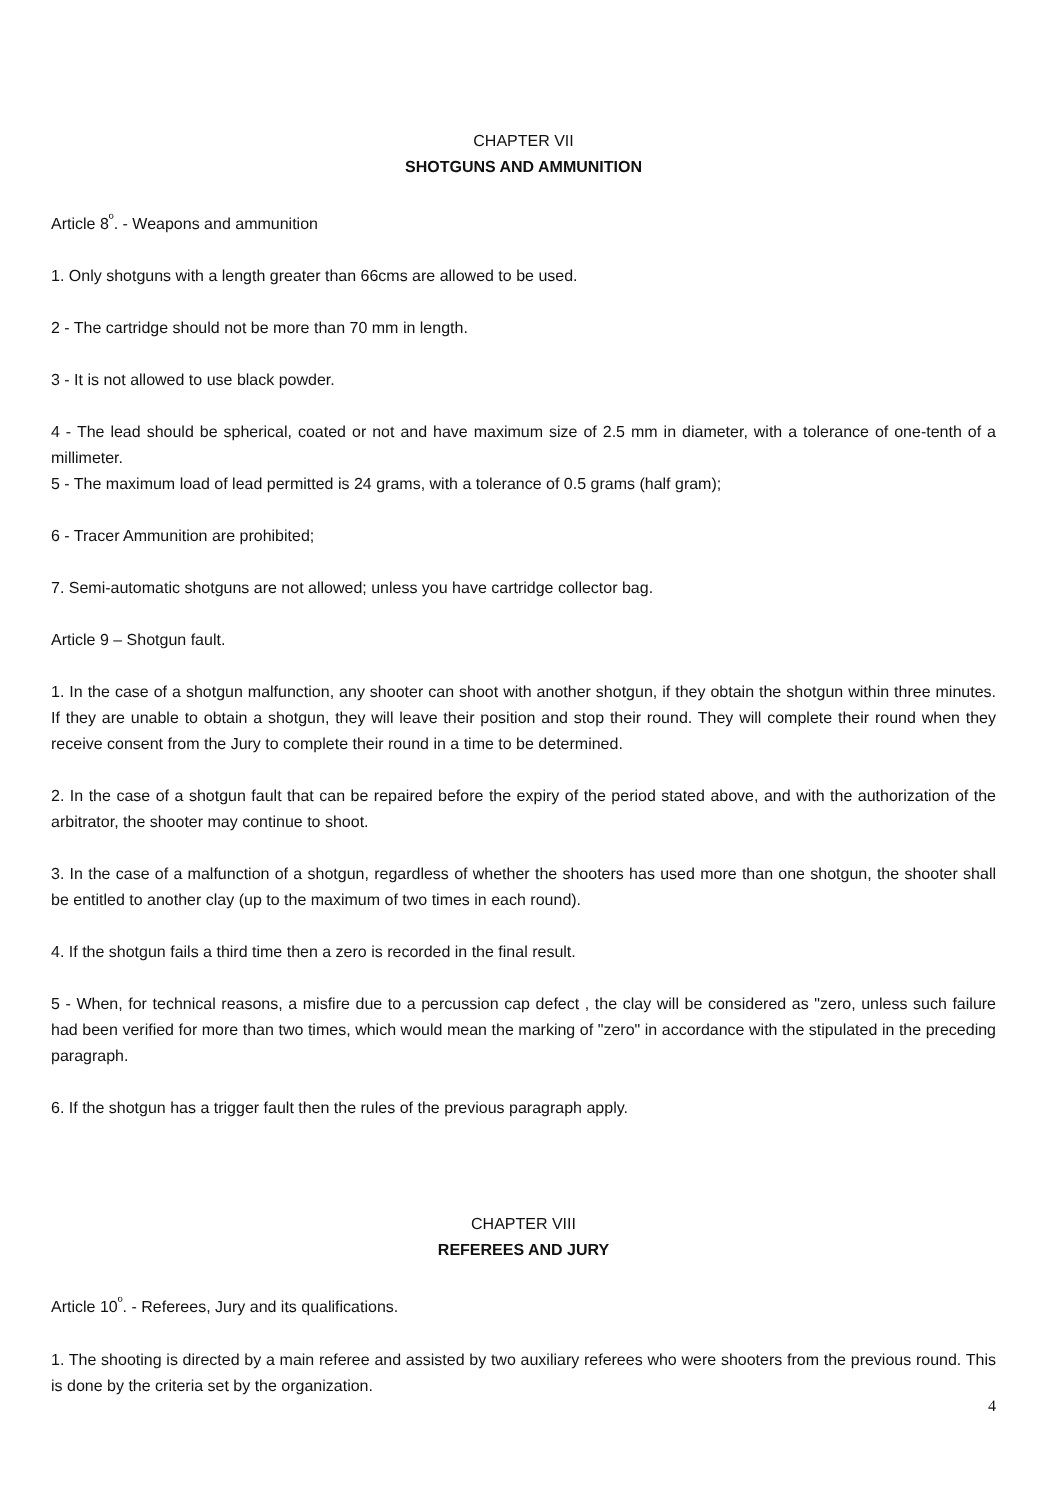CHAPTER VII
SHOTGUNS AND AMMUNITION
Article 8<sup>º</sup>. - Weapons and ammunition
1. Only shotguns with a length greater than 66cms are allowed to be used.
2 - The cartridge should not be more than 70 mm in length.
3 - It is not allowed to use black powder.
4 - The lead should be spherical, coated or not and have maximum size of 2.5 mm in diameter, with a tolerance of one-tenth of a millimeter.
5 - The maximum load of lead permitted is 24 grams, with a tolerance of 0.5 grams (half gram);
6 - Tracer Ammunition are prohibited;
7. Semi-automatic shotguns are not allowed; unless you have cartridge collector bag.
Article 9 – Shotgun fault.
1. In the case of a shotgun malfunction, any shooter can shoot with another shotgun, if they obtain the shotgun within three minutes. If they are unable to obtain a shotgun, they will leave their position and stop their round. They will complete their round when they receive consent from the Jury to complete their round in a time to be determined.
2. In the case of a shotgun fault that can be repaired before the expiry of the period stated above, and with the authorization of the arbitrator, the shooter may continue to shoot.
3. In the case of a malfunction of a shotgun, regardless of whether the shooters has used more than one shotgun, the shooter shall be entitled to another clay (up to the maximum of two times in each round).
4. If the shotgun fails a third time then a zero is recorded in the final result.
5 - When, for technical reasons, a misfire due to a percussion cap defect , the clay will be considered as "zero, unless such failure had been verified for more than two times, which would mean the marking of "zero" in accordance with the stipulated in the preceding paragraph.
6. If the shotgun has a trigger fault then the rules of the previous paragraph apply.
CHAPTER VIII
REFEREES AND JURY
Article 10<sup>º</sup>. - Referees, Jury and its qualifications.
1. The shooting is directed by a main referee and assisted by two auxiliary referees who were shooters from the previous round. This is done by the criteria set by the organization.
4